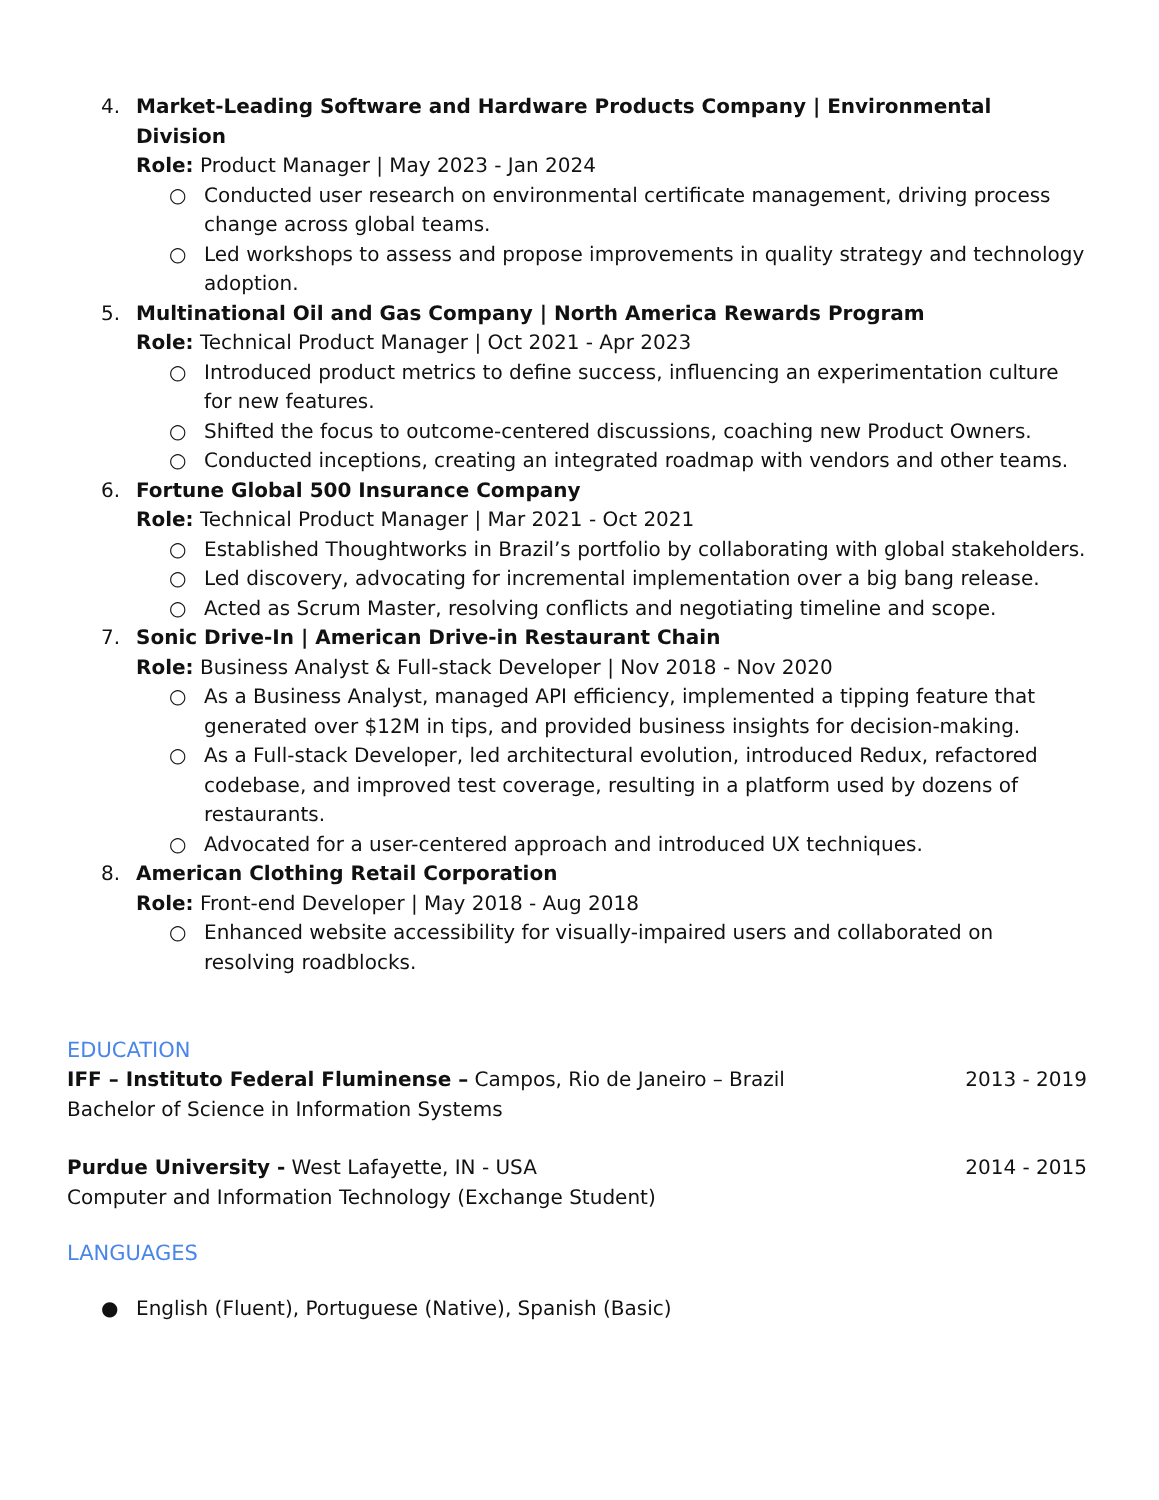4. Market-Leading Software and Hardware Products Company | Environmental Division
Role: Product Manager | May 2023 - Jan 2024
○ Conducted user research on environmental certificate management, driving process change across global teams.
○ Led workshops to assess and propose improvements in quality strategy and technology adoption.
5. Multinational Oil and Gas Company | North America Rewards Program
Role: Technical Product Manager | Oct 2021 - Apr 2023
○ Introduced product metrics to define success, influencing an experimentation culture for new features.
○ Shifted the focus to outcome-centered discussions, coaching new Product Owners.
○ Conducted inceptions, creating an integrated roadmap with vendors and other teams.
6. Fortune Global 500 Insurance Company
Role: Technical Product Manager | Mar 2021 - Oct 2021
○ Established Thoughtworks in Brazil’s portfolio by collaborating with global stakeholders.
○ Led discovery, advocating for incremental implementation over a big bang release.
○ Acted as Scrum Master, resolving conflicts and negotiating timeline and scope.
7. Sonic Drive-In | American Drive-in Restaurant Chain
Role: Business Analyst & Full-stack Developer | Nov 2018 - Nov 2020
○ As a Business Analyst, managed API efficiency, implemented a tipping feature that generated over $12M in tips, and provided business insights for decision-making.
○ As a Full-stack Developer, led architectural evolution, introduced Redux, refactored codebase, and improved test coverage, resulting in a platform used by dozens of restaurants.
○ Advocated for a user-centered approach and introduced UX techniques.
8. American Clothing Retail Corporation
Role: Front-end Developer | May 2018 - Aug 2018
○ Enhanced website accessibility for visually-impaired users and collaborated on resolving roadblocks.
EDUCATION
IFF – Instituto Federal Fluminense – Campos, Rio de Janeiro – Brazil 2013 - 2019
Bachelor of Science in Information Systems
Purdue University - West Lafayette, IN - USA 2014 - 2015
Computer and Information Technology (Exchange Student)
LANGUAGES
● English (Fluent), Portuguese (Native), Spanish (Basic)